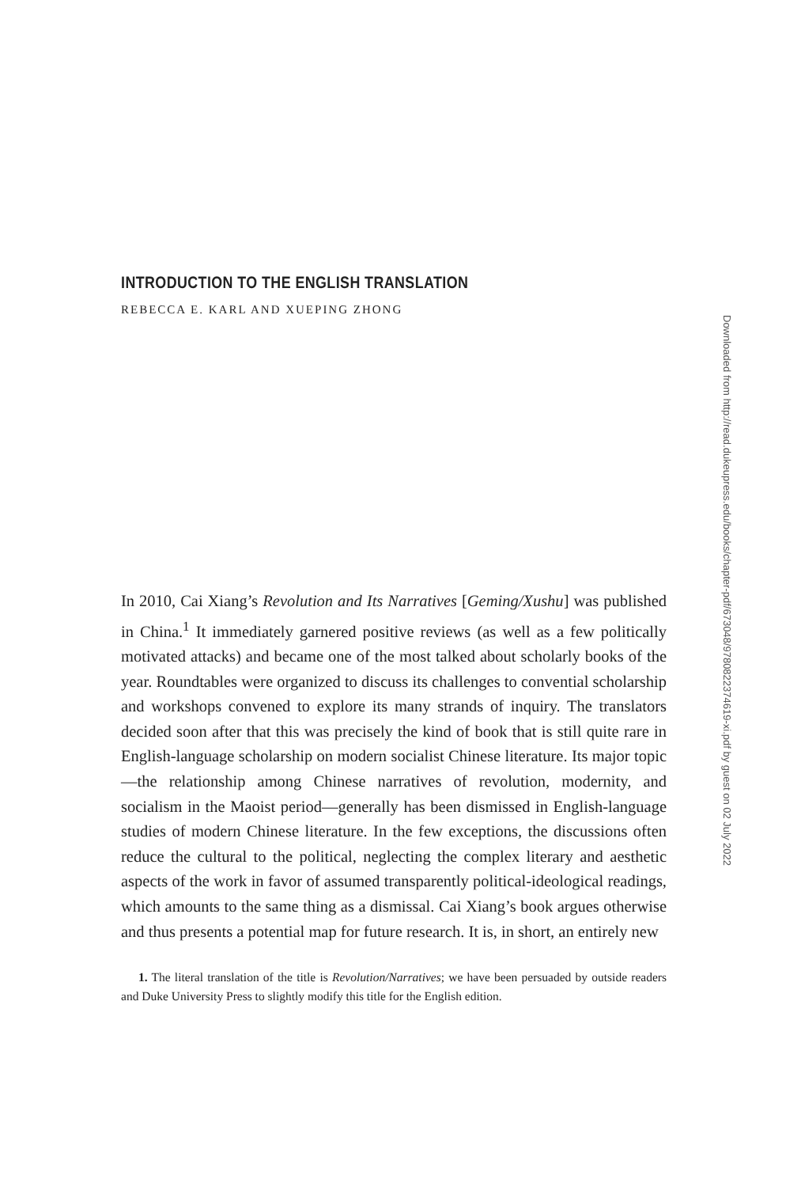INTRODUCTION TO THE ENGLISH TRANSLATION
REBECCA E. KARL AND XUEPING ZHONG
In 2010, Cai Xiang’s Revolution and Its Narratives [Geming/Xushu] was published in China.<sup>1</sup> It immediately garnered positive reviews (as well as a few politically motivated attacks) and became one of the most talked about scholarly books of the year. Roundtables were organized to discuss its challenges to convential scholarship and workshops convened to explore its many strands of inquiry. The translators decided soon after that this was precisely the kind of book that is still quite rare in English-language scholarship on modern socialist Chinese literature. Its major topic—the relationship among Chinese narratives of revolution, modernity, and socialism in the Maoist period—generally has been dismissed in English-language studies of modern Chinese literature. In the few exceptions, the discussions often reduce the cultural to the political, neglecting the complex literary and aesthetic aspects of the work in favor of assumed transparently political-ideological readings, which amounts to the same thing as a dismissal. Cai Xiang’s book argues otherwise and thus presents a potential map for future research. It is, in short, an entirely new
1. The literal translation of the title is Revolution/Narratives; we have been persuaded by outside readers and Duke University Press to slightly modify this title for the English edition.
Downloaded from http://read.dukeupress.edu/books/chapter-pdf/673048/9780822374619-xi.pdf by guest on 02 July 2022